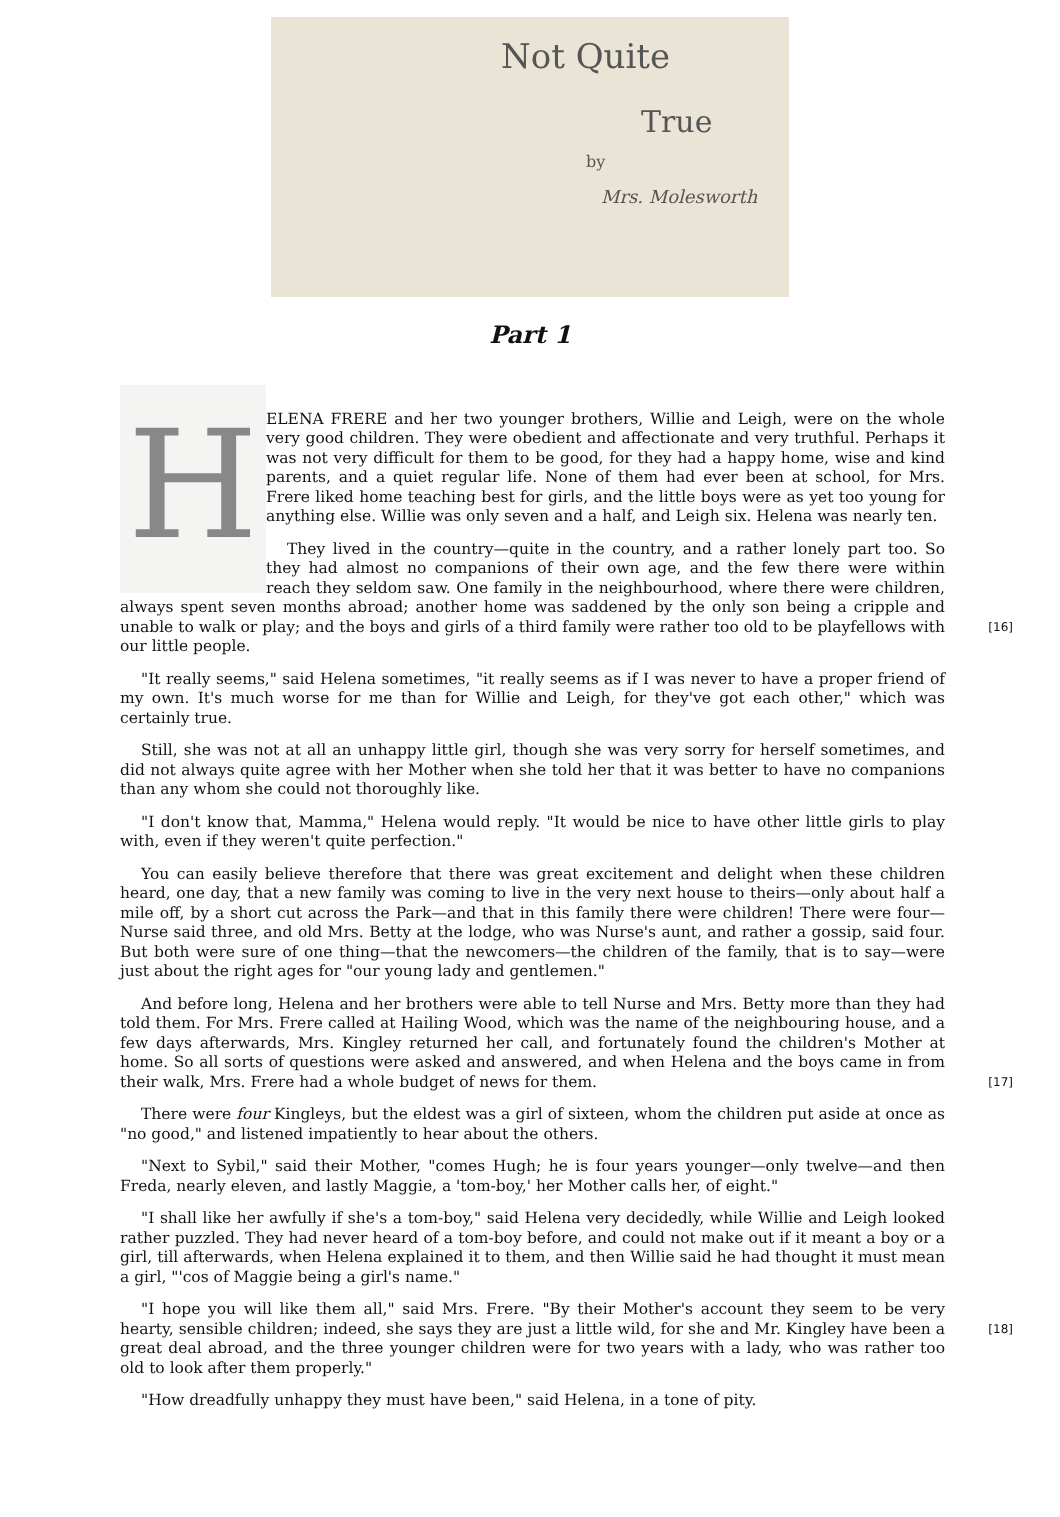Not Quite
True
by
Mrs. Molesworth
Part 1
H
ELENA FRERE and her two younger brothers, Willie and Leigh, were on the whole very good children. They were obedient and affectionate and very truthful. Perhaps it was not very difficult for them to be good, for they had a happy home, wise and kind parents, and a quiet regular life. None of them had ever been at school, for Mrs. Frere liked home teaching best for girls, and the little boys were as yet too young for anything else. Willie was only seven and a half, and Leigh six. Helena was nearly ten.
They lived in the country—quite in the country, and a rather lonely part too. So they had almost no companions of their own age, and the few there were within reach they seldom saw. One family in the neighbourhood, where there were children, always spent seven months abroad; another home was saddened by the only son being a cripple and unable to walk or play; and the boys and girls of a third family were rather too old to be [16] playfellows with our little people.
"It really seems," said Helena sometimes, "it really seems as if I was never to have a proper friend of my own. It's much worse for me than for Willie and Leigh, for they've got each other," which was certainly true.
Still, she was not at all an unhappy little girl, though she was very sorry for herself sometimes, and did not always quite agree with her Mother when she told her that it was better to have no companions than any whom she could not thoroughly like.
"I don't know that, Mamma," Helena would reply. "It would be nice to have other little girls to play with, even if they weren't quite perfection."
You can easily believe therefore that there was great excitement and delight when these children heard, one day, that a new family was coming to live in the very next house to theirs—only about half a mile off, by a short cut across the Park—and that in this family there were children! There were four—Nurse said three, and old Mrs. Betty at the lodge, who was Nurse's aunt, and rather a gossip, said four. But both were sure of one thing—that the newcomers—the children of the family, that is to say—were just about the right ages for "our young lady and gentlemen."
And before long, Helena and her brothers were able to tell Nurse and Mrs. Betty more than they had told them. For Mrs. Frere called at Hailing Wood, which was the name of the neighbouring house, and a few days afterwards, Mrs. Kingley returned her call, and fortunately found the children's Mother at home. So all sorts of questions were asked and answered, and when Helena and the boys came in from their walk, Mrs. Frere had a whole budget of news for [17] them.
There were four Kingleys, but the eldest was a girl of sixteen, whom the children put aside at once as "no good," and listened impatiently to hear about the others.
"Next to Sybil," said their Mother, "comes Hugh; he is four years younger—only twelve—and then Freda, nearly eleven, and lastly Maggie, a 'tom-boy,' her Mother calls her, of eight."
"I shall like her awfully if she's a tom-boy," said Helena very decidedly, while Willie and Leigh looked rather puzzled. They had never heard of a tom-boy before, and could not make out if it meant a boy or a girl, till afterwards, when Helena explained it to them, and then Willie said he had thought it must mean a girl, "'cos of Maggie being a girl's name."
"I hope you will like them all," said Mrs. Frere. "By their Mother's account they seem to be very hearty, sensible children; indeed, she says they are just a little wild, for she and Mr. Kingley [18] have been a great deal abroad, and the three younger children were for two years with a lady, who was rather too old to look after them properly."
"How dreadfully unhappy they must have been," said Helena, in a tone of pity.